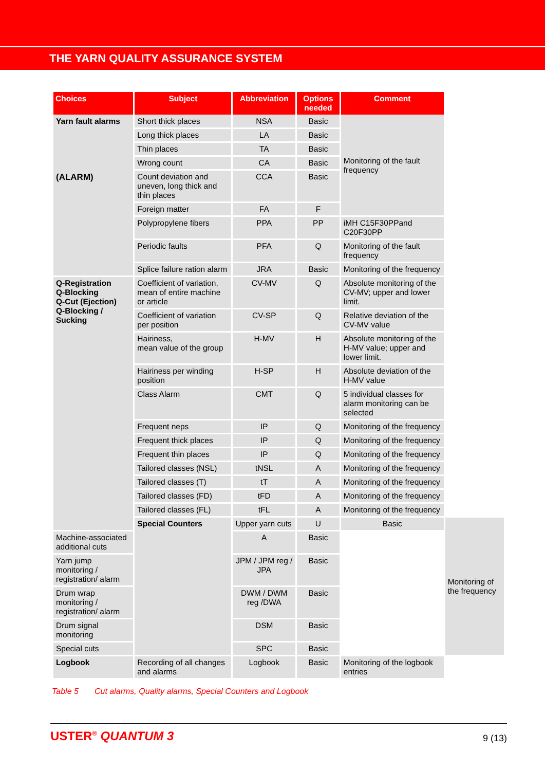THE YARN QUALITY ASSURANCE SYSTEM
| Choices | Subject | Abbreviation | Options needed | Comment | |
| --- | --- | --- | --- | --- | --- |
| Yarn fault alarms (ALARM) | Short thick places | NSA | Basic | Monitoring of the fault frequency | |
| | Long thick places | LA | Basic | | |
| | Thin places | TA | Basic | | |
| | Wrong count | CA | Basic | | |
| | Count deviation and uneven, long thick and thin places | CCA | Basic | | |
| | Foreign matter | FA | F | | |
| | Polypropylene fibers | PPA | PP | iMH C15F30PPand C20F30PP | |
| | Periodic faults | PFA | Q | Monitoring of the fault frequency | |
| | Splice failure ration alarm | JRA | Basic | Monitoring of the frequency | |
| Q-Registration Q-Blocking Q-Cut (Ejection) Q-Blocking / Sucking | Coefficient of variation, mean of entire machine or article | CV-MV | Q | Absolute monitoring of the CV-MV; upper and lower limit. | |
| | Coefficient of variation per position | CV-SP | Q | Relative deviation of the CV-MV value | |
| | Hairiness, mean value of the group | H-MV | H | Absolute monitoring of the H-MV value; upper and lower limit. | |
| | Hairiness per winding position | H-SP | H | Absolute deviation of the H-MV value | |
| | Class Alarm | CMT | Q | 5 individual classes for alarm monitoring can be selected | |
| | Frequent neps | IP | Q | Monitoring of the frequency | |
| | Frequent thick places | IP | Q | Monitoring of the frequency | |
| | Frequent thin places | IP | Q | Monitoring of the frequency | |
| | Tailored classes (NSL) | tNSL | A | Monitoring of the frequency | |
| | Tailored classes (T) | tT | A | Monitoring of the frequency | |
| | Tailored classes (FD) | tFD | A | Monitoring of the frequency | |
| | Tailored classes (FL) | tFL | A | Monitoring of the frequency | |
| | Special Counters | Upper yarn cuts | U | Basic | Monitoring of the frequency |
| Machine-associated additional cuts | | A | Basic | | |
| Yarn jump monitoring / registration/ alarm | | JPM / JPM reg / JPA | Basic | | |
| Drum wrap monitoring / registration/ alarm | | DWM / DWM reg /DWA | Basic | | |
| Drum signal monitoring | | DSM | Basic | | |
| Special cuts | | SPC | Basic | | |
| Logbook | Recording of all changes and alarms | Logbook | Basic | Monitoring of the logbook entries | |
Table 5 Cut alarms, Quality alarms, Special Counters and Logbook
USTER<sup>®</sup> QUANTUM 3 9 (13)